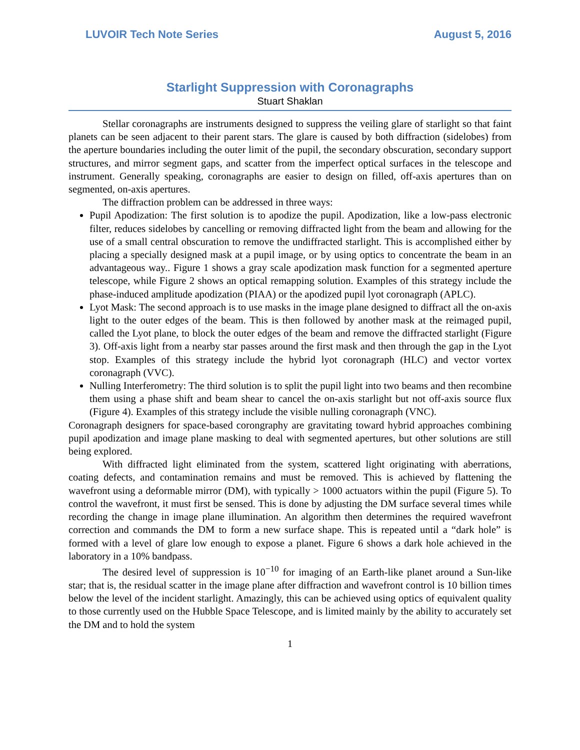LUVOIR Tech Note Series August 5, 2016
Starlight Suppression with Coronagraphs
Stuart Shaklan
Stellar coronagraphs are instruments designed to suppress the veiling glare of starlight so that faint planets can be seen adjacent to their parent stars. The glare is caused by both diffraction (sidelobes) from the aperture boundaries including the outer limit of the pupil, the secondary obscuration, secondary support structures, and mirror segment gaps, and scatter from the imperfect optical surfaces in the telescope and instrument. Generally speaking, coronagraphs are easier to design on filled, off-axis apertures than on segmented, on-axis apertures.
The diffraction problem can be addressed in three ways:
Pupil Apodization: The first solution is to apodize the pupil. Apodization, like a low-pass electronic filter, reduces sidelobes by cancelling or removing diffracted light from the beam and allowing for the use of a small central obscuration to remove the undiffracted starlight. This is accomplished either by placing a specially designed mask at a pupil image, or by using optics to concentrate the beam in an advantageous way.. Figure 1 shows a gray scale apodization mask function for a segmented aperture telescope, while Figure 2 shows an optical remapping solution. Examples of this strategy include the phase-induced amplitude apodization (PIAA) or the apodized pupil lyot coronagraph (APLC).
Lyot Mask: The second approach is to use masks in the image plane designed to diffract all the on-axis light to the outer edges of the beam. This is then followed by another mask at the reimaged pupil, called the Lyot plane, to block the outer edges of the beam and remove the diffracted starlight (Figure 3). Off-axis light from a nearby star passes around the first mask and then through the gap in the Lyot stop. Examples of this strategy include the hybrid lyot coronagraph (HLC) and vector vortex coronagraph (VVC).
Nulling Interferometry: The third solution is to split the pupil light into two beams and then recombine them using a phase shift and beam shear to cancel the on-axis starlight but not off-axis source flux (Figure 4). Examples of this strategy include the visible nulling coronagraph (VNC).
Coronagraph designers for space-based corongraphy are gravitating toward hybrid approaches combining pupil apodization and image plane masking to deal with segmented apertures, but other solutions are still being explored.
With diffracted light eliminated from the system, scattered light originating with aberrations, coating defects, and contamination remains and must be removed. This is achieved by flattening the wavefront using a deformable mirror (DM), with typically > 1000 actuators within the pupil (Figure 5). To control the wavefront, it must first be sensed. This is done by adjusting the DM surface several times while recording the change in image plane illumination. An algorithm then determines the required wavefront correction and commands the DM to form a new surface shape. This is repeated until a “dark hole” is formed with a level of glare low enough to expose a planet. Figure 6 shows a dark hole achieved in the laboratory in a 10% bandpass.
The desired level of suppression is 10<sup>−10</sup> for imaging of an Earth-like planet around a Sun-like star; that is, the residual scatter in the image plane after diffraction and wavefront control is 10 billion times below the level of the incident starlight. Amazingly, this can be achieved using optics of equivalent quality to those currently used on the Hubble Space Telescope, and is limited mainly by the ability to accurately set the DM and to hold the system
1